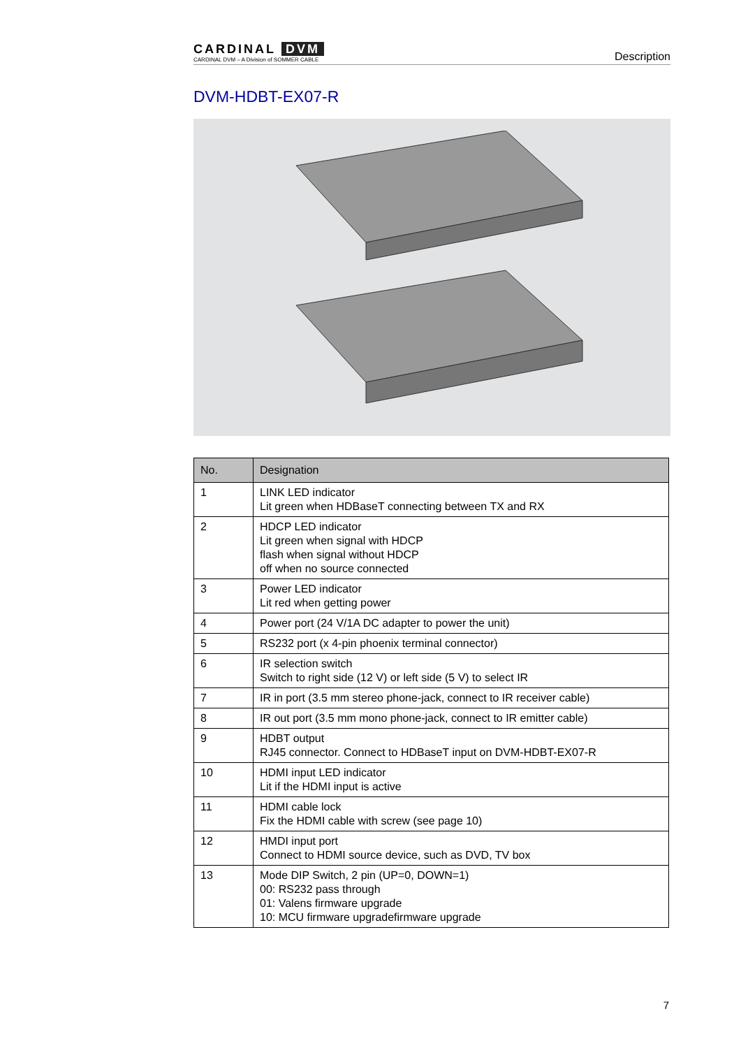CARDINAL DVM
CARDINAL DVM – A Division of SOMMER CABLE
Description
DVM-HDBT-EX07-R
| No. | Designation |
| --- | --- |
| 1 | LINK LED indicator Lit green when HDBaseT connecting between TX and RX |
| 2 | HDCP LED indicator Lit green when signal with HDCP flash when signal without HDCP off when no source connected |
| 3 | Power LED indicator Lit red when getting power |
| 4 | Power port (24 V/1A DC adapter to power the unit) |
| 5 | RS232 port (x 4-pin phoenix terminal connector) |
| 6 | IR selection switch Switch to right side (12 V) or left side (5 V) to select IR |
| 7 | IR in port (3.5 mm stereo phone-jack, connect to IR receiver cable) |
| 8 | IR out port (3.5 mm mono phone-jack, connect to IR emitter cable) |
| 9 | HDBT output RJ45 connector. Connect to HDBaseT input on DVM-HDBT-EX07-R |
| 10 | HDMI input LED indicator Lit if the HDMI input is active |
| 11 | HDMI cable lock Fix the HDMI cable with screw (see page 10) |
| 12 | HMDI input port Connect to HDMI source device, such as DVD, TV box |
| 13 | Mode DIP Switch, 2 pin (UP=0, DOWN=1) 00: RS232 pass through 01: Valens firmware upgrade 10: MCU firmware upgradefirmware upgrade |
7